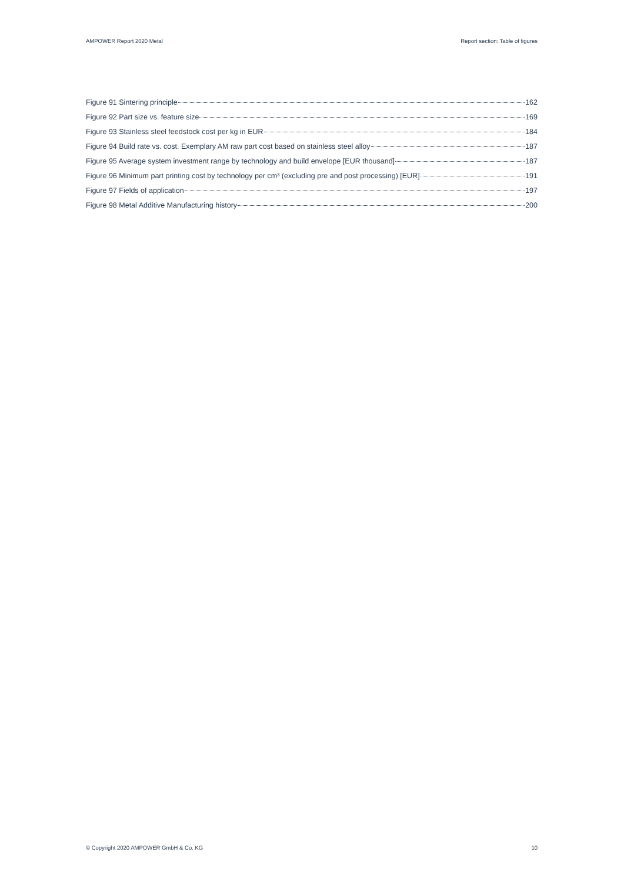AMPOWER Report 2020 Metal Report section: Table of figures
Figure 91 Sintering principle 162
Figure 92 Part size vs. feature size 169
Figure 93 Stainless steel feedstock cost per kg in EUR 184
Figure 94 Build rate vs. cost. Exemplary AM raw part cost based on stainless steel alloy 187
Figure 95 Average system investment range by technology and build envelope [EUR thousand] 187
Figure 96 Minimum part printing cost by technology per cm³ (excluding pre and post processing) [EUR] 191
Figure 97 Fields of application 197
Figure 98 Metal Additive Manufacturing history 200
© Copyright 2020 AMPOWER GmbH & Co. KG 10